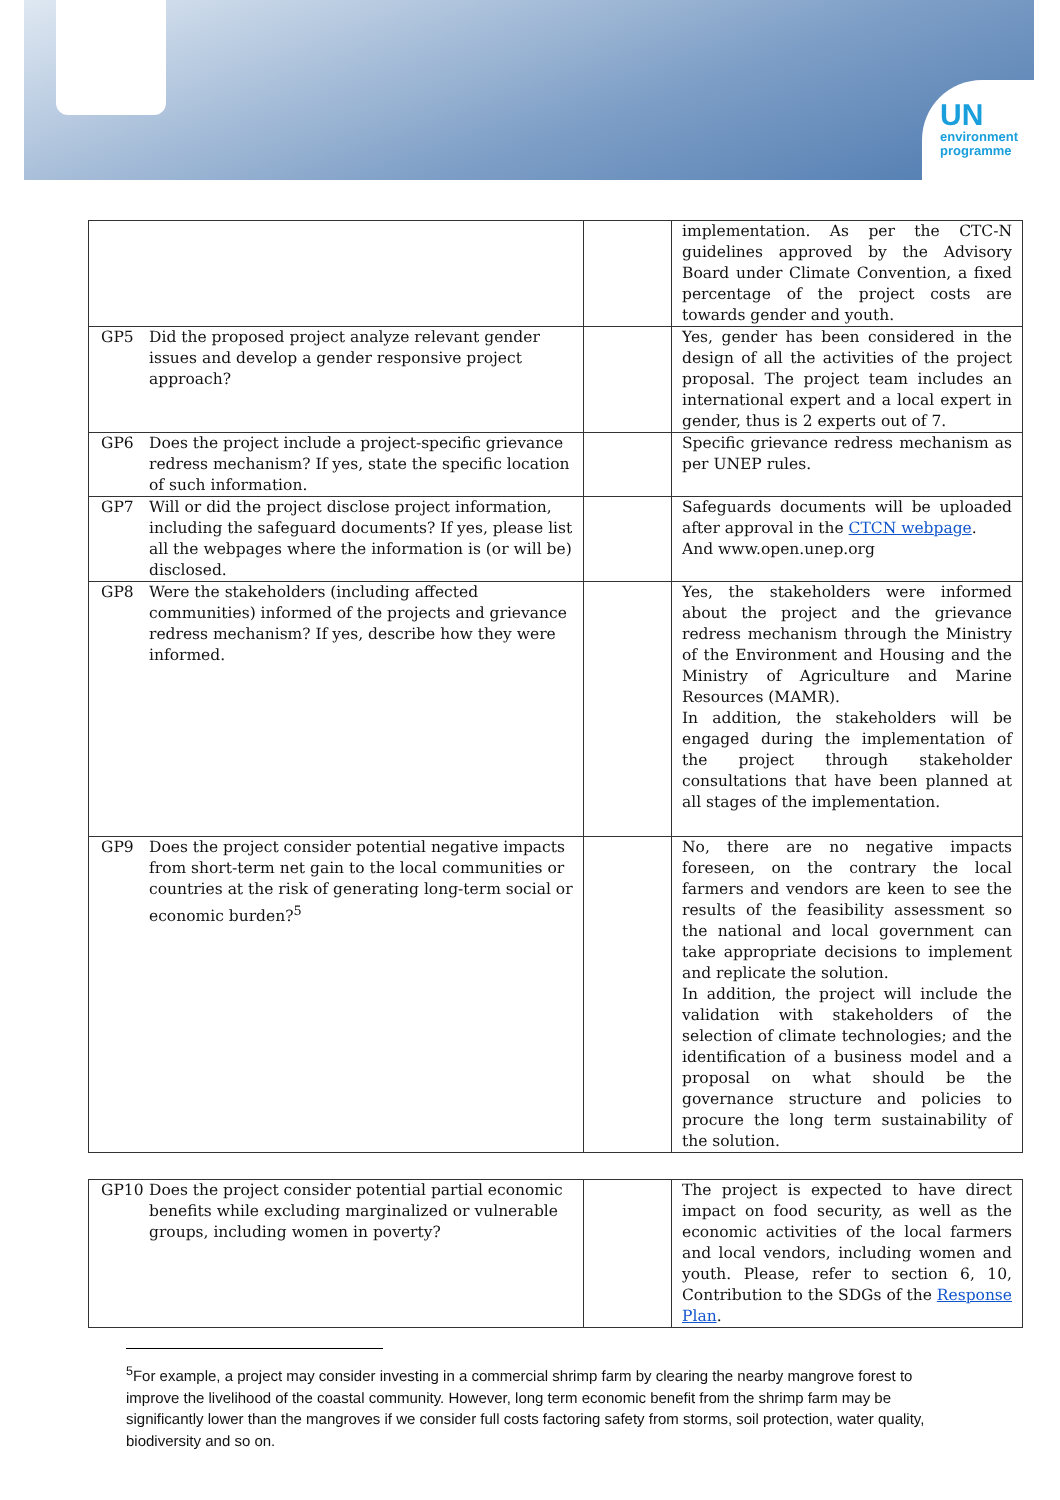UN
environment
programme
| | | implementation. As per the CTC-N guidelines approved by the Advisory Board under Climate Convention, a fixed percentage of the project costs are towards gender and youth. |
| GP5 Did the proposed project analyze relevant gender issues and develop a gender responsive project approach? | | Yes, gender has been considered in the design of all the activities of the project proposal. The project team includes an international expert and a local expert in gender, thus is 2 experts out of 7. |
| GP6 Does the project include a project-specific grievance redress mechanism? If yes, state the specific location of such information. | | Specific grievance redress mechanism as per UNEP rules. |
| GP7 Will or did the project disclose project information, including the safeguard documents? If yes, please list all the webpages where the information is (or will be) disclosed. | | Safeguards documents will be uploaded after approval in the CTCN webpage . And www.open.unep.org |
| GP8 Were the stakeholders (including affected communities) informed of the projects and grievance redress mechanism? If yes, describe how they were informed. | | Yes, the stakeholders were informed about the project and the grievance redress mechanism through the Ministry of the Environment and Housing and the Ministry of Agriculture and Marine Resources (MAMR). In addition, the stakeholders will be engaged during the implementation of the project through stakeholder consultations that have been planned at all stages of the implementation. |
| GP9 Does the project consider potential negative impacts from short-term net gain to the local communities or countries at the risk of generating long-term social or economic burden?<sup>5</sup> | | No, there are no negative impacts foreseen, on the contrary the local farmers and vendors are keen to see the results of the feasibility assessment so the national and local government can take appropriate decisions to implement and replicate the solution. In addition, the project will include the validation with stakeholders of the selection of climate technologies; and the identification of a business model and a proposal on what should be the governance structure and policies to procure the long term sustainability of the solution. |
| GP10 Does the project consider potential partial economic benefits while excluding marginalized or vulnerable groups, including women in poverty? | | The project is expected to have direct impact on food security, as well as the economic activities of the local farmers and local vendors, including women and youth. Please, refer to section 6, 10, Contribution to the SDGs of the Response Plan . |
<sup>5</sup> For example, a project may consider investing in a commercial shrimp farm by clearing the nearby mangrove forest to improve the livelihood of the coastal community. However, long term economic benefit from the shrimp farm may be significantly lower than the mangroves if we consider full costs factoring safety from storms, soil protection, water quality, biodiversity and so on.